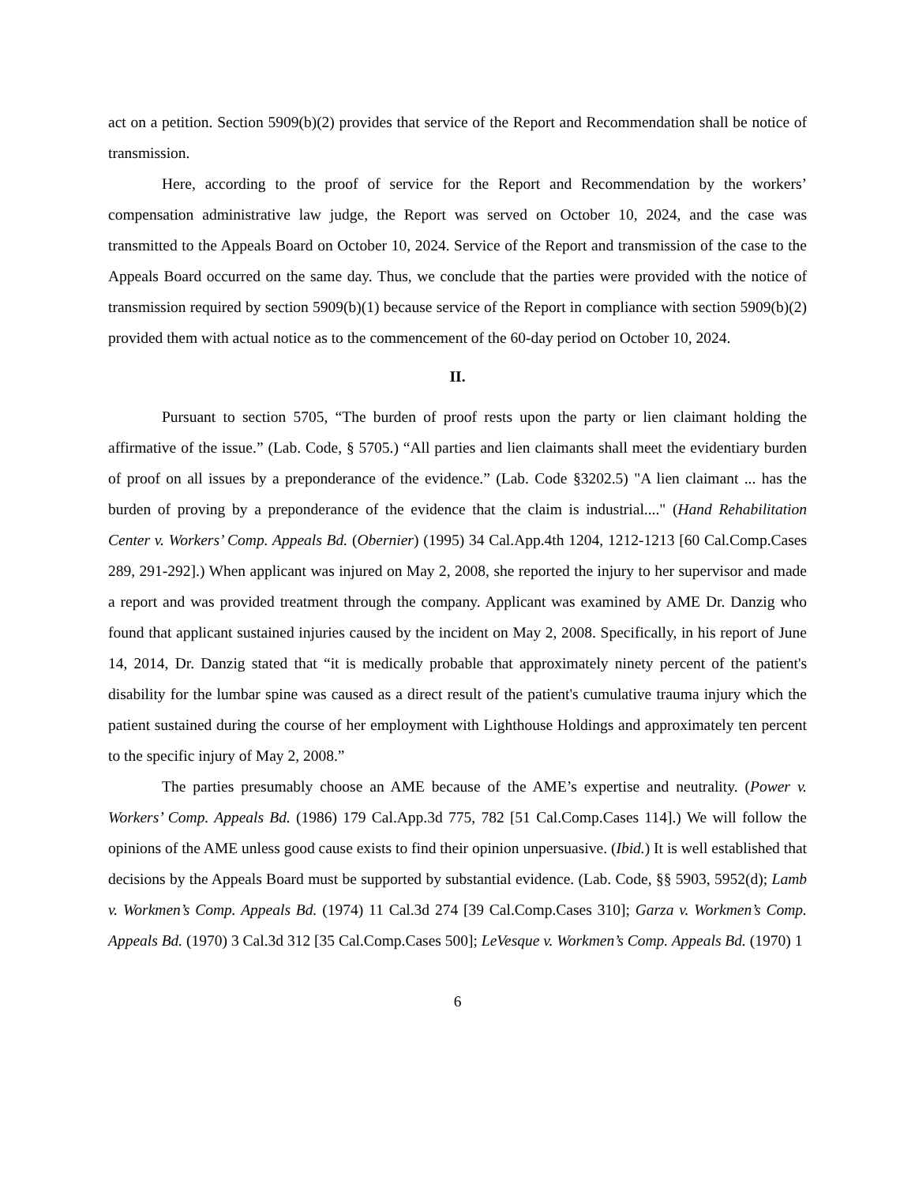act on a petition. Section 5909(b)(2) provides that service of the Report and Recommendation shall be notice of transmission.
Here, according to the proof of service for the Report and Recommendation by the workers’ compensation administrative law judge, the Report was served on October 10, 2024, and the case was transmitted to the Appeals Board on October 10, 2024. Service of the Report and transmission of the case to the Appeals Board occurred on the same day. Thus, we conclude that the parties were provided with the notice of transmission required by section 5909(b)(1) because service of the Report in compliance with section 5909(b)(2) provided them with actual notice as to the commencement of the 60-day period on October 10, 2024.
II.
Pursuant to section 5705, “The burden of proof rests upon the party or lien claimant holding the affirmative of the issue.” (Lab. Code, § 5705.) “All parties and lien claimants shall meet the evidentiary burden of proof on all issues by a preponderance of the evidence.” (Lab. Code §3202.5) "A lien claimant ... has the burden of proving by a preponderance of the evidence that the claim is industrial...." (Hand Rehabilitation Center v. Workers’ Comp. Appeals Bd. (Obernier) (1995) 34 Cal.App.4th 1204, 1212-1213 [60 Cal.Comp.Cases 289, 291-292].) When applicant was injured on May 2, 2008, she reported the injury to her supervisor and made a report and was provided treatment through the company. Applicant was examined by AME Dr. Danzig who found that applicant sustained injuries caused by the incident on May 2, 2008. Specifically, in his report of June 14, 2014, Dr. Danzig stated that “it is medically probable that approximately ninety percent of the patient's disability for the lumbar spine was caused as a direct result of the patient's cumulative trauma injury which the patient sustained during the course of her employment with Lighthouse Holdings and approximately ten percent to the specific injury of May 2, 2008.”
The parties presumably choose an AME because of the AME’s expertise and neutrality. (Power v. Workers’ Comp. Appeals Bd. (1986) 179 Cal.App.3d 775, 782 [51 Cal.Comp.Cases 114].) We will follow the opinions of the AME unless good cause exists to find their opinion unpersuasive. (Ibid.) It is well established that decisions by the Appeals Board must be supported by substantial evidence. (Lab. Code, §§ 5903, 5952(d); Lamb v. Workmen’s Comp. Appeals Bd. (1974) 11 Cal.3d 274 [39 Cal.Comp.Cases 310]; Garza v. Workmen’s Comp. Appeals Bd. (1970) 3 Cal.3d 312 [35 Cal.Comp.Cases 500]; LeVesque v. Workmen’s Comp. Appeals Bd. (1970) 1
6